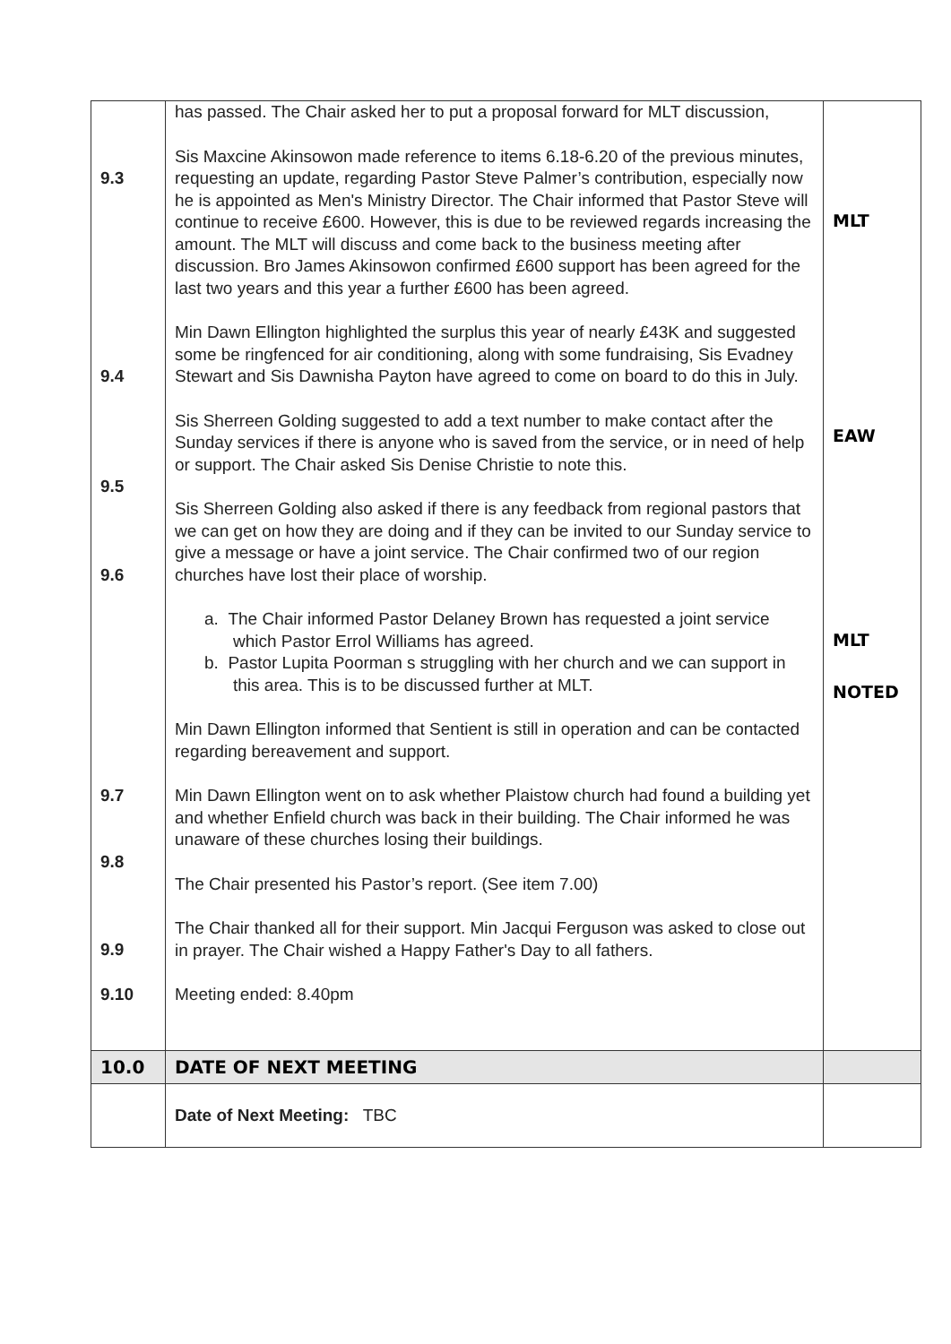| 9.3 9.4 9.5 9.6 9.7 9.8 9.9 9.10 | has passed. The Chair asked her to put a proposal forward for MLT discussion, Sis Maxcine Akinsowon made reference to items 6.18-6.20 of the previous minutes, requesting an update, regarding Pastor Steve Palmer’s contribution, especially now he is appointed as Men's Ministry Director. The Chair informed that Pastor Steve will continue to receive £600. However, this is due to be reviewed regards increasing the amount. The MLT will discuss and come back to the business meeting after discussion. Bro James Akinsowon confirmed £600 support has been agreed for the last two years and this year a further £600 has been agreed. Min Dawn Ellington highlighted the surplus this year of nearly £43K and suggested some be ringfenced for air conditioning, along with some fundraising, Sis Evadney Stewart and Sis Dawnisha Payton have agreed to come on board to do this in July. Sis Sherreen Golding suggested to add a text number to make contact after the Sunday services if there is anyone who is saved from the service, or in need of help or support. The Chair asked Sis Denise Christie to note this. Sis Sherreen Golding also asked if there is any feedback from regional pastors that we can get on how they are doing and if they can be invited to our Sunday service to give a message or have a joint service. The Chair confirmed two of our region churches have lost their place of worship. a. The Chair informed Pastor Delaney Brown has requested a joint service which Pastor Errol Williams has agreed. b. Pastor Lupita Poorman s struggling with her church and we can support in this area. This is to be discussed further at MLT. Min Dawn Ellington informed that Sentient is still in operation and can be contacted regarding bereavement and support. Min Dawn Ellington went on to ask whether Plaistow church had found a building yet and whether Enfield church was back in their building. The Chair informed he was unaware of these churches losing their buildings. The Chair presented his Pastor’s report. (See item 7.00) The Chair thanked all for their support. Min Jacqui Ferguson was asked to close out in prayer. The Chair wished a Happy Father's Day to all fathers. Meeting ended: 8.40pm | MLT EAW MLT NOTED |
| 10.0 | DATE OF NEXT MEETING | |
| | Date of Next Meeting: TBC | |